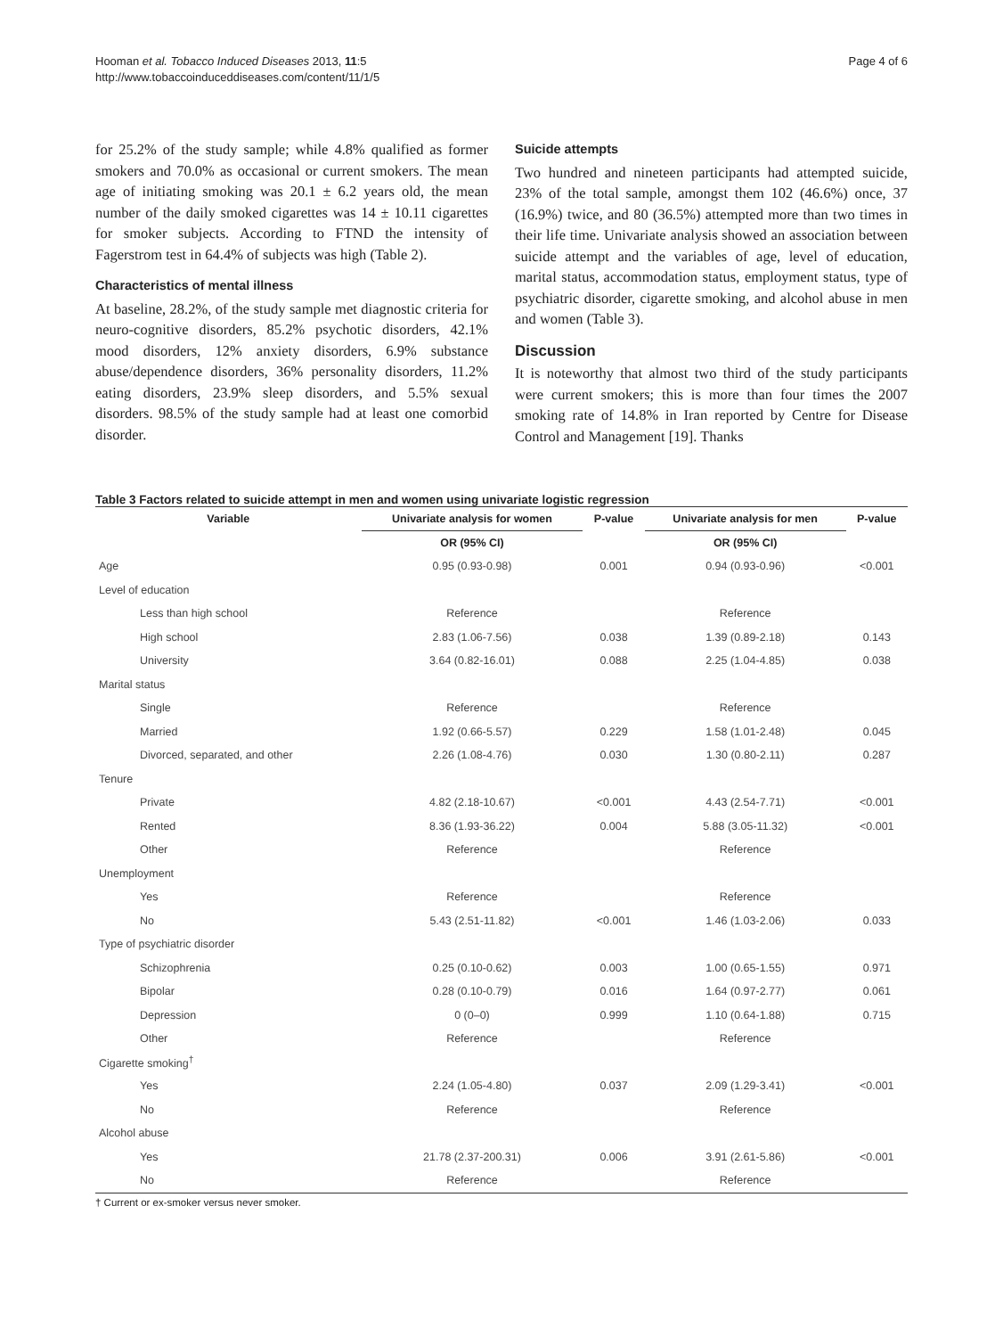Hooman et al. Tobacco Induced Diseases 2013, 11:5
http://www.tobaccoinduceddiseases.com/content/11/1/5
Page 4 of 6
for 25.2% of the study sample; while 4.8% qualified as former smokers and 70.0% as occasional or current smokers. The mean age of initiating smoking was 20.1 ± 6.2 years old, the mean number of the daily smoked cigarettes was 14 ± 10.11 cigarettes for smoker subjects. According to FTND the intensity of Fagerstrom test in 64.4% of subjects was high (Table 2).
Characteristics of mental illness
At baseline, 28.2%, of the study sample met diagnostic criteria for neuro-cognitive disorders, 85.2% psychotic disorders, 42.1% mood disorders, 12% anxiety disorders, 6.9% substance abuse/dependence disorders, 36% personality disorders, 11.2% eating disorders, 23.9% sleep disorders, and 5.5% sexual disorders. 98.5% of the study sample had at least one comorbid disorder.
Suicide attempts
Two hundred and nineteen participants had attempted suicide, 23% of the total sample, amongst them 102 (46.6%) once, 37 (16.9%) twice, and 80 (36.5%) attempted more than two times in their life time. Univariate analysis showed an association between suicide attempt and the variables of age, level of education, marital status, accommodation status, employment status, type of psychiatric disorder, cigarette smoking, and alcohol abuse in men and women (Table 3).
Discussion
It is noteworthy that almost two third of the study participants were current smokers; this is more than four times the 2007 smoking rate of 14.8% in Iran reported by Centre for Disease Control and Management [19]. Thanks
Table 3 Factors related to suicide attempt in men and women using univariate logistic regression
| Variable | Univariate analysis for women | P-value | Univariate analysis for men | P-value |
| --- | --- | --- | --- | --- |
| | OR (95% CI) | | OR (95% CI) | |
| Age | 0.95 (0.93-0.98) | 0.001 | 0.94 (0.93-0.96) | <0.001 |
| Level of education | | | | |
| Less than high school | Reference | | Reference | |
| High school | 2.83 (1.06-7.56) | 0.038 | 1.39 (0.89-2.18) | 0.143 |
| University | 3.64 (0.82-16.01) | 0.088 | 2.25 (1.04-4.85) | 0.038 |
| Marital status | | | | |
| Single | Reference | | Reference | |
| Married | 1.92 (0.66-5.57) | 0.229 | 1.58 (1.01-2.48) | 0.045 |
| Divorced, separated, and other | 2.26 (1.08-4.76) | 0.030 | 1.30 (0.80-2.11) | 0.287 |
| Tenure | | | | |
| Private | 4.82 (2.18-10.67) | <0.001 | 4.43 (2.54-7.71) | <0.001 |
| Rented | 8.36 (1.93-36.22) | 0.004 | 5.88 (3.05-11.32) | <0.001 |
| Other | Reference | | Reference | |
| Unemployment | | | | |
| Yes | Reference | | Reference | |
| No | 5.43 (2.51-11.82) | <0.001 | 1.46 (1.03-2.06) | 0.033 |
| Type of psychiatric disorder | | | | |
| Schizophrenia | 0.25 (0.10-0.62) | 0.003 | 1.00 (0.65-1.55) | 0.971 |
| Bipolar | 0.28 (0.10-0.79) | 0.016 | 1.64 (0.97-2.77) | 0.061 |
| Depression | 0 (0–0) | 0.999 | 1.10 (0.64-1.88) | 0.715 |
| Other | Reference | | Reference | |
| Cigarette smoking<sup>†</sup> | | | | |
| Yes | 2.24 (1.05-4.80) | 0.037 | 2.09 (1.29-3.41) | <0.001 |
| No | Reference | | Reference | |
| Alcohol abuse | | | | |
| Yes | 21.78 (2.37-200.31) | 0.006 | 3.91 (2.61-5.86) | <0.001 |
| No | Reference | | Reference | |
† Current or ex-smoker versus never smoker.